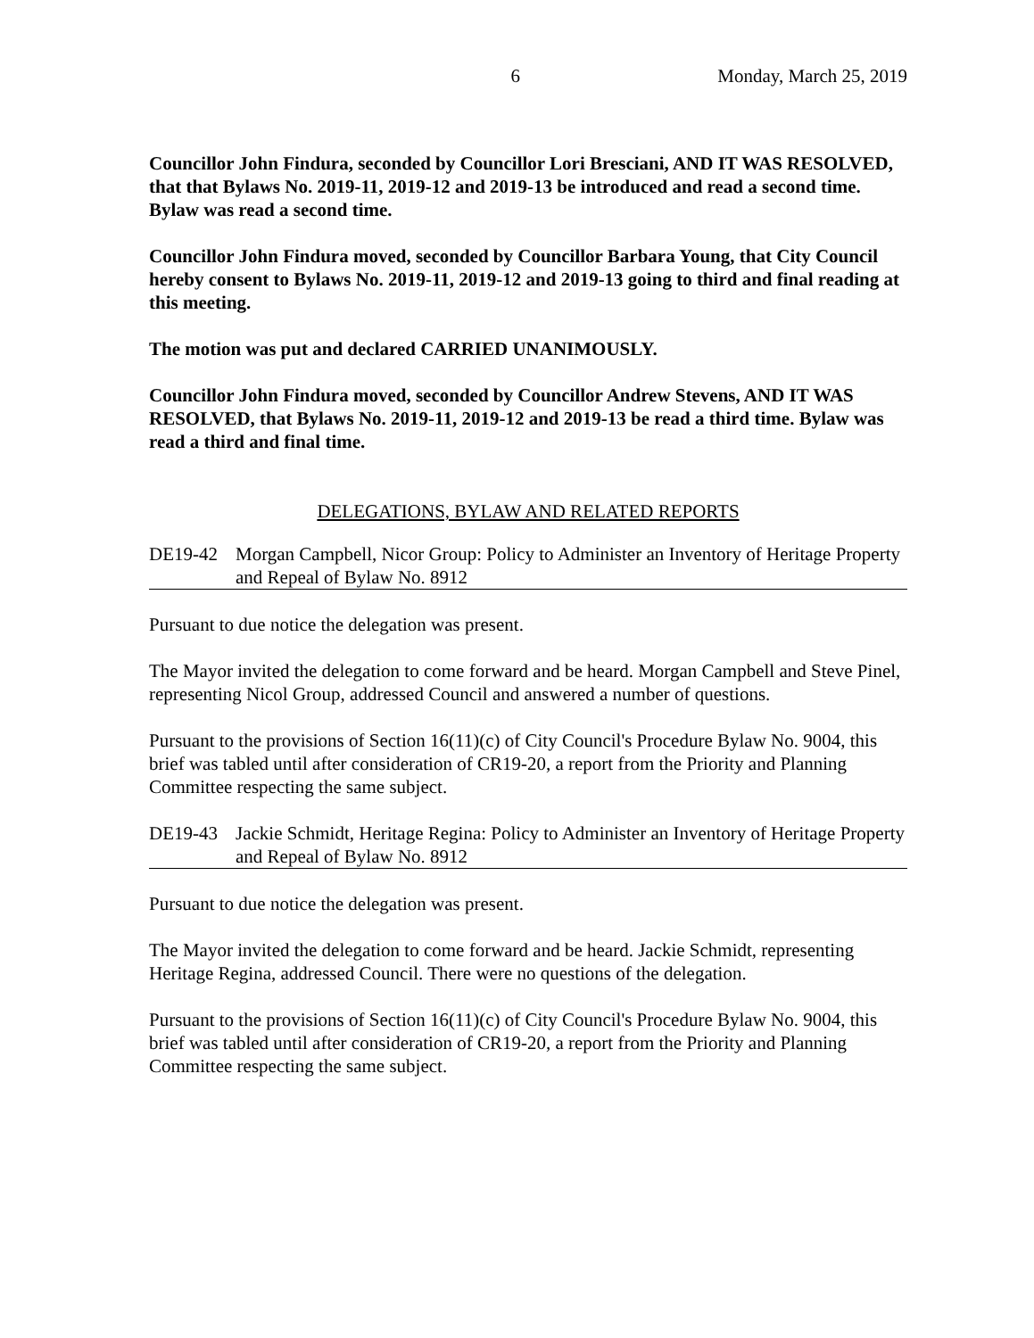6 Monday, March 25, 2019
Councillor John Findura, seconded by Councillor Lori Bresciani, AND IT WAS RESOLVED, that that Bylaws No. 2019-11, 2019-12 and 2019-13 be introduced and read a second time. Bylaw was read a second time.
Councillor John Findura moved, seconded by Councillor Barbara Young, that City Council hereby consent to Bylaws No. 2019-11, 2019-12 and 2019-13 going to third and final reading at this meeting.
The motion was put and declared CARRIED UNANIMOUSLY.
Councillor John Findura moved, seconded by Councillor Andrew Stevens, AND IT WAS RESOLVED, that Bylaws No. 2019-11, 2019-12 and 2019-13 be read a third time. Bylaw was read a third and final time.
DELEGATIONS, BYLAW AND RELATED REPORTS
DE19-42 Morgan Campbell, Nicor Group: Policy to Administer an Inventory of Heritage Property and Repeal of Bylaw No. 8912
Pursuant to due notice the delegation was present.
The Mayor invited the delegation to come forward and be heard. Morgan Campbell and Steve Pinel, representing Nicol Group, addressed Council and answered a number of questions.
Pursuant to the provisions of Section 16(11)(c) of City Council's Procedure Bylaw No. 9004, this brief was tabled until after consideration of CR19-20, a report from the Priority and Planning Committee respecting the same subject.
DE19-43 Jackie Schmidt, Heritage Regina: Policy to Administer an Inventory of Heritage Property and Repeal of Bylaw No. 8912
Pursuant to due notice the delegation was present.
The Mayor invited the delegation to come forward and be heard. Jackie Schmidt, representing Heritage Regina, addressed Council. There were no questions of the delegation.
Pursuant to the provisions of Section 16(11)(c) of City Council's Procedure Bylaw No. 9004, this brief was tabled until after consideration of CR19-20, a report from the Priority and Planning Committee respecting the same subject.